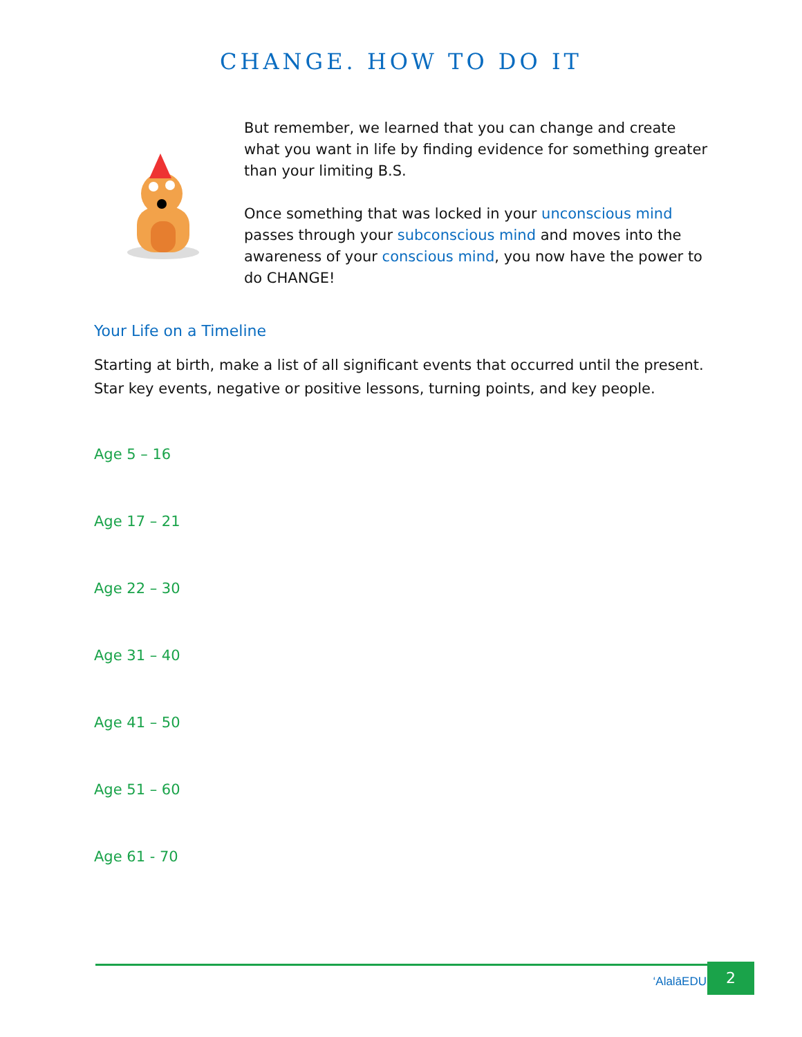CHANGE. HOW TO DO IT
But remember, we learned that you can change and create what you want in life by finding evidence for something greater than your limiting B.S.
Once something that was locked in your unconscious mind passes through your subconscious mind and moves into the awareness of your conscious mind, you now have the power to do CHANGE!
Your Life on a Timeline
Starting at birth, make a list of all significant events that occurred until the present. Star key events, negative or positive lessons, turning points, and key people.
Age 5 – 16
Age 17 – 21
Age 22 – 30
Age 31 – 40
Age 41 – 50
Age 51 – 60
Age 61 - 70
‘AlalāEDU
2